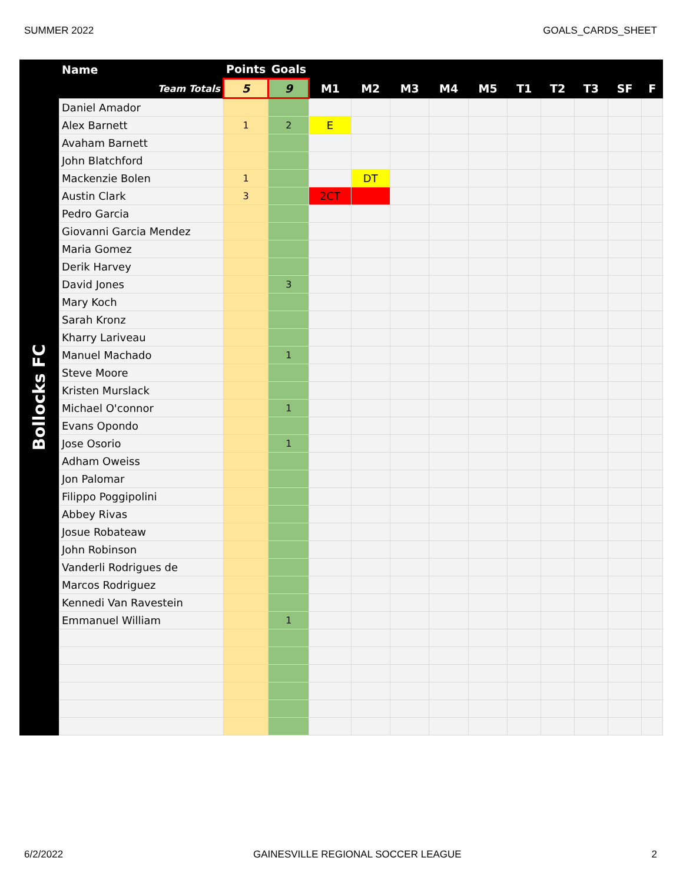SUMMER 2022 GOALS_CARDS_SHEET
Bollocks FC
| Name | Points | Goals | | | | | | | | | | |
| --- | --- | --- | --- | --- | --- | --- | --- | --- | --- | --- | --- | --- |
| Team Totals | 5 | 9 | M1 | M2 | M3 | M4 | M5 | T1 | T2 | T3 | SF | F |
| Daniel Amador | | | | | | | | | | | | |
| Alex Barnett | 1 | 2 | E | | | | | | | | | |
| Avaham Barnett | | | | | | | | | | | | |
| John Blatchford | | | | | | | | | | | | |
| Mackenzie Bolen | 1 | | | DT | | | | | | | | |
| Austin Clark | 3 | | 2CT | | | | | | | | | |
| Pedro Garcia | | | | | | | | | | | | |
| Giovanni Garcia Mendez | | | | | | | | | | | | |
| Maria Gomez | | | | | | | | | | | | |
| Derik Harvey | | | | | | | | | | | | |
| David Jones | | 3 | | | | | | | | | | |
| Mary Koch | | | | | | | | | | | | |
| Sarah Kronz | | | | | | | | | | | | |
| Kharry Lariveau | | | | | | | | | | | | |
| Manuel Machado | | 1 | | | | | | | | | | |
| Steve Moore | | | | | | | | | | | | |
| Kristen Murslack | | | | | | | | | | | | |
| Michael O'connor | | 1 | | | | | | | | | | |
| Evans Opondo | | | | | | | | | | | | |
| Jose Osorio | | 1 | | | | | | | | | | |
| Adham Oweiss | | | | | | | | | | | | |
| Jon Palomar | | | | | | | | | | | | |
| Filippo Poggipolini | | | | | | | | | | | | |
| Abbey Rivas | | | | | | | | | | | | |
| Josue Robateaw | | | | | | | | | | | | |
| John Robinson | | | | | | | | | | | | |
| Vanderli Rodrigues de | | | | | | | | | | | | |
| Marcos Rodriguez | | | | | | | | | | | | |
| Kennedi Van Ravestein | | | | | | | | | | | | |
| Emmanuel William | | 1 | | | | | | | | | | |
6/2/2022 GAINESVILLE REGIONAL SOCCER LEAGUE 2